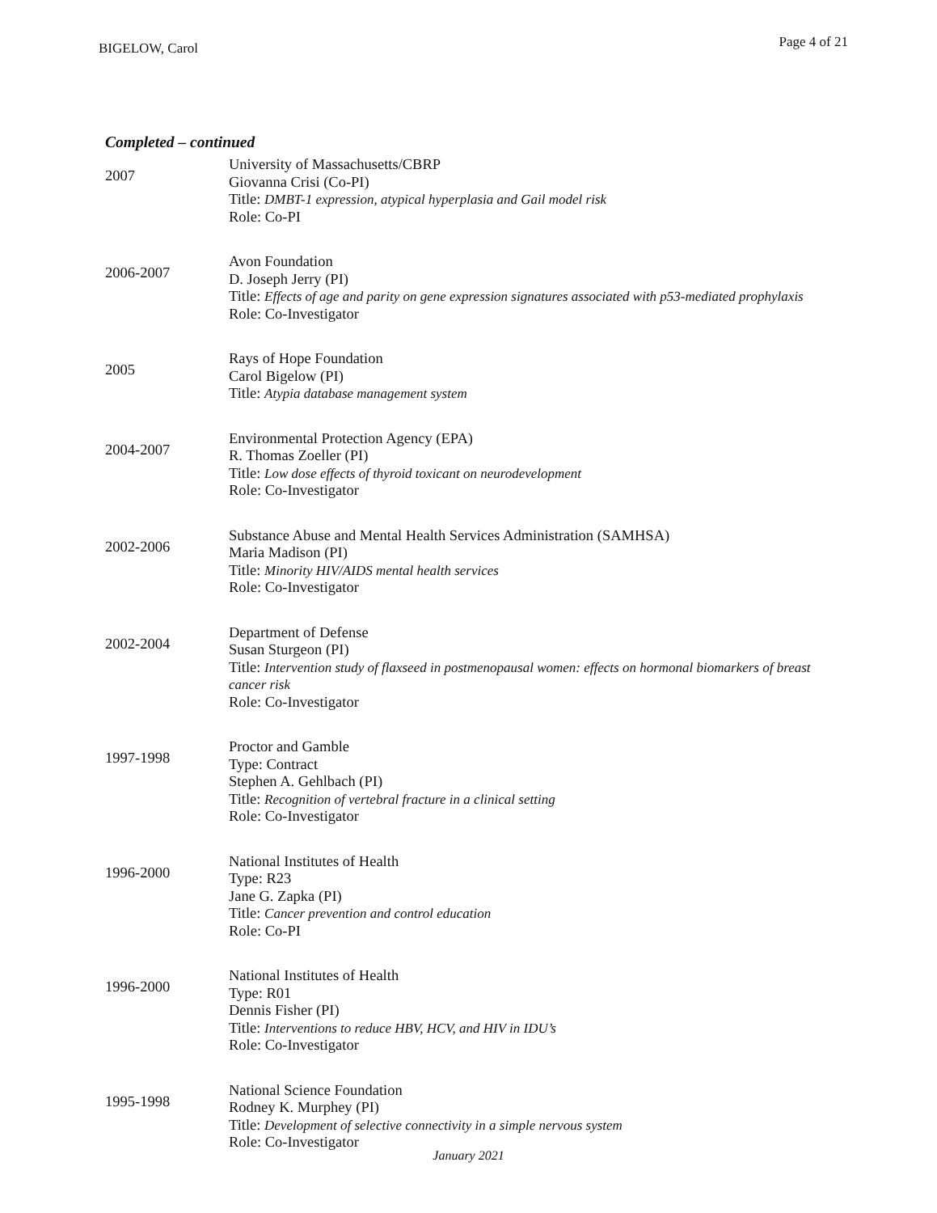BIGELOW, Carol Page 4 of 21
Completed – continued
2007
University of Massachusetts/CBRP
Giovanna Crisi (Co-PI)
Title: DMBT-1 expression, atypical hyperplasia and Gail model risk
Role: Co-PI
2006-2007
Avon Foundation
D. Joseph Jerry (PI)
Title: Effects of age and parity on gene expression signatures associated with p53-mediated prophylaxis
Role: Co-Investigator
2005
Rays of Hope Foundation
Carol Bigelow (PI)
Title: Atypia database management system
2004-2007
Environmental Protection Agency (EPA)
R. Thomas Zoeller (PI)
Title: Low dose effects of thyroid toxicant on neurodevelopment
Role: Co-Investigator
2002-2006
Substance Abuse and Mental Health Services Administration (SAMHSA)
Maria Madison (PI)
Title: Minority HIV/AIDS mental health services
Role: Co-Investigator
2002-2004
Department of Defense
Susan Sturgeon (PI)
Title: Intervention study of flaxseed in postmenopausal women: effects on hormonal biomarkers of breast cancer risk
Role: Co-Investigator
1997-1998
Proctor and Gamble
Type: Contract
Stephen A. Gehlbach (PI)
Title: Recognition of vertebral fracture in a clinical setting
Role: Co-Investigator
1996-2000
National Institutes of Health
Type: R23
Jane G. Zapka (PI)
Title: Cancer prevention and control education
Role: Co-PI
1996-2000
National Institutes of Health
Type: R01
Dennis Fisher (PI)
Title: Interventions to reduce HBV, HCV, and HIV in IDU’s
Role: Co-Investigator
1995-1998
National Science Foundation
Rodney K. Murphey (PI)
Title: Development of selective connectivity in a simple nervous system
Role: Co-Investigator
January 2021